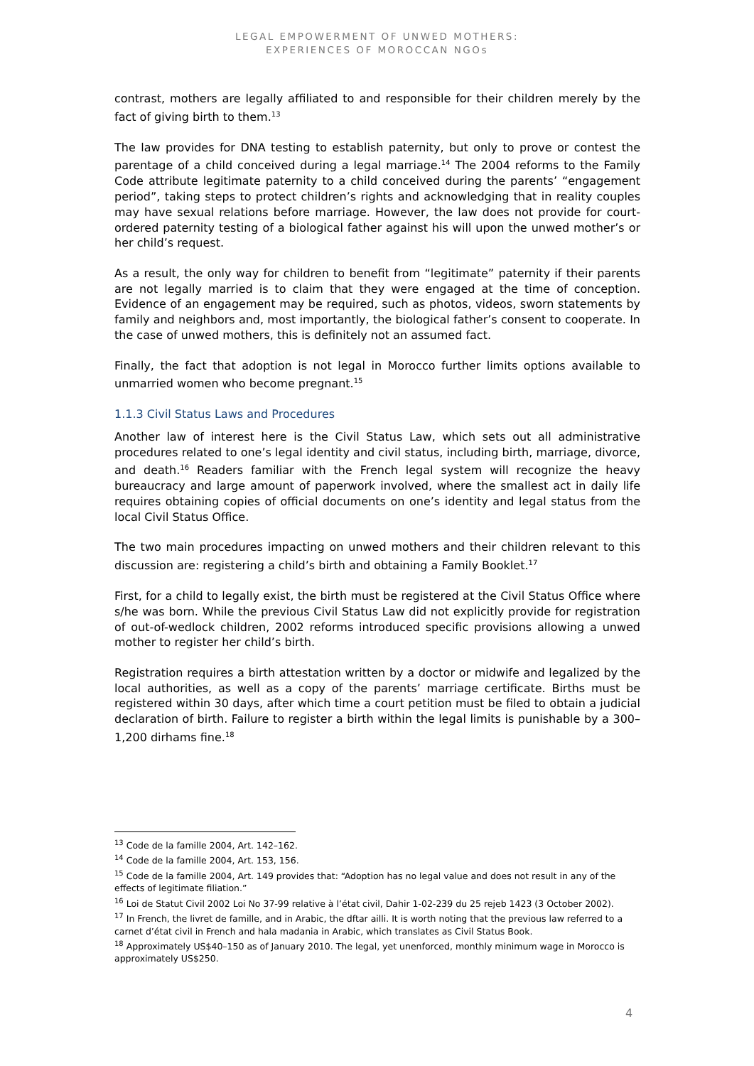LEGAL EMPOWERMENT OF UNWED MOTHERS:
EXPERIENCES OF MOROCCAN NGOs
contrast, mothers are legally affiliated to and responsible for their children merely by the fact of giving birth to them.<sup>13</sup>
The law provides for DNA testing to establish paternity, but only to prove or contest the parentage of a child conceived during a legal marriage.<sup>14</sup> The 2004 reforms to the Family Code attribute legitimate paternity to a child conceived during the parents’ “engagement period”, taking steps to protect children’s rights and acknowledging that in reality couples may have sexual relations before marriage. However, the law does not provide for court-ordered paternity testing of a biological father against his will upon the unwed mother’s or her child’s request.
As a result, the only way for children to benefit from “legitimate” paternity if their parents are not legally married is to claim that they were engaged at the time of conception. Evidence of an engagement may be required, such as photos, videos, sworn statements by family and neighbors and, most importantly, the biological father’s consent to cooperate. In the case of unwed mothers, this is definitely not an assumed fact.
Finally, the fact that adoption is not legal in Morocco further limits options available to unmarried women who become pregnant.<sup>15</sup>
1.1.3 Civil Status Laws and Procedures
Another law of interest here is the Civil Status Law, which sets out all administrative procedures related to one’s legal identity and civil status, including birth, marriage, divorce, and death.<sup>16</sup> Readers familiar with the French legal system will recognize the heavy bureaucracy and large amount of paperwork involved, where the smallest act in daily life requires obtaining copies of official documents on one’s identity and legal status from the local Civil Status Office.
The two main procedures impacting on unwed mothers and their children relevant to this discussion are: registering a child’s birth and obtaining a Family Booklet.<sup>17</sup>
First, for a child to legally exist, the birth must be registered at the Civil Status Office where s/he was born. While the previous Civil Status Law did not explicitly provide for registration of out-of-wedlock children, 2002 reforms introduced specific provisions allowing a unwed mother to register her child’s birth.
Registration requires a birth attestation written by a doctor or midwife and legalized by the local authorities, as well as a copy of the parents’ marriage certificate. Births must be registered within 30 days, after which time a court petition must be filed to obtain a judicial declaration of birth. Failure to register a birth within the legal limits is punishable by a 300–1,200 dirhams fine.<sup>18</sup>
<sup>13</sup> Code de la famille 2004, Art. 142–162.
<sup>14</sup> Code de la famille 2004, Art. 153, 156.
<sup>15</sup> Code de la famille 2004, Art. 149 provides that: “Adoption has no legal value and does not result in any of the effects of legitimate filiation.”
<sup>16</sup> Loi de Statut Civil 2002 Loi No 37-99 relative à l’état civil, Dahir 1-02-239 du 25 rejeb 1423 (3 October 2002).
<sup>17</sup> In French, the livret de famille, and in Arabic, the dftar ailli. It is worth noting that the previous law referred to a carnet d’état civil in French and hala madania in Arabic, which translates as Civil Status Book.
<sup>18</sup> Approximately US$40–150 as of January 2010. The legal, yet unenforced, monthly minimum wage in Morocco is approximately US$250.
4